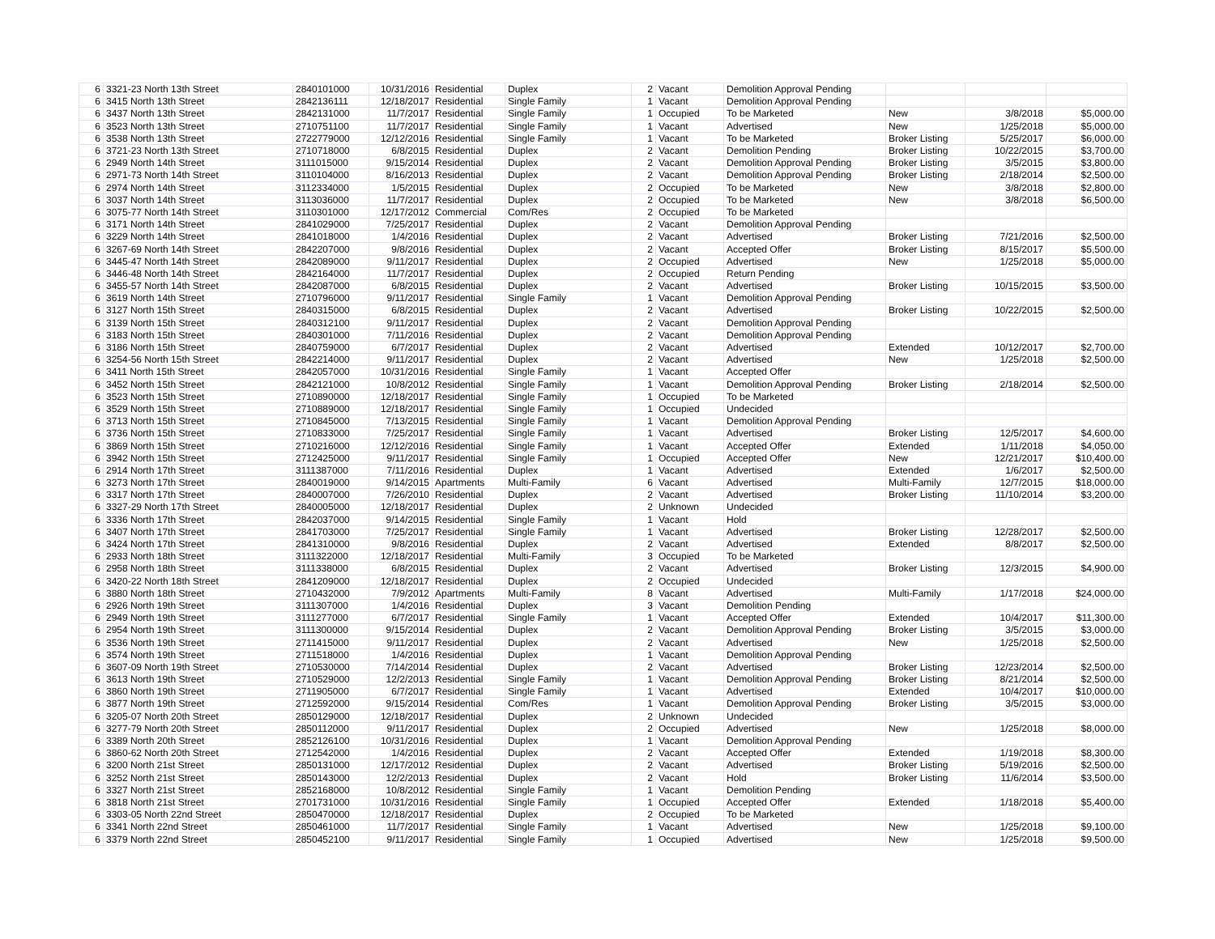| 6 | 3321-23 North 13th Street | 2840101000 | 10/31/2016 | Residential | Duplex | 2 | Vacant | Demolition Approval Pending | | | |
| 6 | 3415 North 13th Street | 2842136111 | 12/18/2017 | Residential | Single Family | 1 | Vacant | Demolition Approval Pending | | | |
| 6 | 3437 North 13th Street | 2842131000 | 11/7/2017 | Residential | Single Family | 1 | Occupied | To be Marketed | New | 3/8/2018 | $5,000.00 |
| 6 | 3523 North 13th Street | 2710751100 | 11/7/2017 | Residential | Single Family | 1 | Vacant | Advertised | New | 1/25/2018 | $5,000.00 |
| 6 | 3538 North 13th Street | 2722779000 | 12/12/2016 | Residential | Single Family | 1 | Vacant | To be Marketed | Broker Listing | 5/25/2017 | $6,000.00 |
| 6 | 3721-23 North 13th Street | 2710718000 | 6/8/2015 | Residential | Duplex | 2 | Vacant | Demolition Pending | Broker Listing | 10/22/2015 | $3,700.00 |
| 6 | 2949 North 14th Street | 3111015000 | 9/15/2014 | Residential | Duplex | 2 | Vacant | Demolition Approval Pending | Broker Listing | 3/5/2015 | $3,800.00 |
| 6 | 2971-73 North 14th Street | 3110104000 | 8/16/2013 | Residential | Duplex | 2 | Vacant | Demolition Approval Pending | Broker Listing | 2/18/2014 | $2,500.00 |
| 6 | 2974 North 14th Street | 3112334000 | 1/5/2015 | Residential | Duplex | 2 | Occupied | To be Marketed | New | 3/8/2018 | $2,800.00 |
| 6 | 3037 North 14th Street | 3113036000 | 11/7/2017 | Residential | Duplex | 2 | Occupied | To be Marketed | New | 3/8/2018 | $6,500.00 |
| 6 | 3075-77 North 14th Street | 3110301000 | 12/17/2012 | Commercial | Com/Res | 2 | Occupied | To be Marketed | | | |
| 6 | 3171 North 14th Street | 2841029000 | 7/25/2017 | Residential | Duplex | 2 | Vacant | Demolition Approval Pending | | | |
| 6 | 3229 North 14th Street | 2841018000 | 1/4/2016 | Residential | Duplex | 2 | Vacant | Advertised | Broker Listing | 7/21/2016 | $2,500.00 |
| 6 | 3267-69 North 14th Street | 2842207000 | 9/8/2016 | Residential | Duplex | 2 | Vacant | Accepted Offer | Broker Listing | 8/15/2017 | $5,500.00 |
| 6 | 3445-47 North 14th Street | 2842089000 | 9/11/2017 | Residential | Duplex | 2 | Occupied | Advertised | New | 1/25/2018 | $5,000.00 |
| 6 | 3446-48 North 14th Street | 2842164000 | 11/7/2017 | Residential | Duplex | 2 | Occupied | Return Pending | | | |
| 6 | 3455-57 North 14th Street | 2842087000 | 6/8/2015 | Residential | Duplex | 2 | Vacant | Advertised | Broker Listing | 10/15/2015 | $3,500.00 |
| 6 | 3619 North 14th Street | 2710796000 | 9/11/2017 | Residential | Single Family | 1 | Vacant | Demolition Approval Pending | | | |
| 6 | 3127 North 15th Street | 2840315000 | 6/8/2015 | Residential | Duplex | 2 | Vacant | Advertised | Broker Listing | 10/22/2015 | $2,500.00 |
| 6 | 3139 North 15th Street | 2840312100 | 9/11/2017 | Residential | Duplex | 2 | Vacant | Demolition Approval Pending | | | |
| 6 | 3183 North 15th Street | 2840301000 | 7/11/2016 | Residential | Duplex | 2 | Vacant | Demolition Approval Pending | | | |
| 6 | 3186 North 15th Street | 2840759000 | 6/7/2017 | Residential | Duplex | 2 | Vacant | Advertised | Extended | 10/12/2017 | $2,700.00 |
| 6 | 3254-56 North 15th Street | 2842214000 | 9/11/2017 | Residential | Duplex | 2 | Vacant | Advertised | New | 1/25/2018 | $2,500.00 |
| 6 | 3411 North 15th Street | 2842057000 | 10/31/2016 | Residential | Single Family | 1 | Vacant | Accepted Offer | | | |
| 6 | 3452 North 15th Street | 2842121000 | 10/8/2012 | Residential | Single Family | 1 | Vacant | Demolition Approval Pending | Broker Listing | 2/18/2014 | $2,500.00 |
| 6 | 3523 North 15th Street | 2710890000 | 12/18/2017 | Residential | Single Family | 1 | Occupied | To be Marketed | | | |
| 6 | 3529 North 15th Street | 2710889000 | 12/18/2017 | Residential | Single Family | 1 | Occupied | Undecided | | | |
| 6 | 3713 North 15th Street | 2710845000 | 7/13/2015 | Residential | Single Family | 1 | Vacant | Demolition Approval Pending | | | |
| 6 | 3736 North 15th Street | 2710833000 | 7/25/2017 | Residential | Single Family | 1 | Vacant | Advertised | Broker Listing | 12/5/2017 | $4,600.00 |
| 6 | 3869 North 15th Street | 2710216000 | 12/12/2016 | Residential | Single Family | 1 | Vacant | Accepted Offer | Extended | 1/11/2018 | $4,050.00 |
| 6 | 3942 North 15th Street | 2712425000 | 9/11/2017 | Residential | Single Family | 1 | Occupied | Accepted Offer | New | 12/21/2017 | $10,400.00 |
| 6 | 2914 North 17th Street | 3111387000 | 7/11/2016 | Residential | Duplex | 1 | Vacant | Advertised | Extended | 1/6/2017 | $2,500.00 |
| 6 | 3273 North 17th Street | 2840019000 | 9/14/2015 | Apartments | Multi-Family | 6 | Vacant | Advertised | Multi-Family | 12/7/2015 | $18,000.00 |
| 6 | 3317 North 17th Street | 2840007000 | 7/26/2010 | Residential | Duplex | 2 | Vacant | Advertised | Broker Listing | 11/10/2014 | $3,200.00 |
| 6 | 3327-29 North 17th Street | 2840005000 | 12/18/2017 | Residential | Duplex | 2 | Unknown | Undecided | | | |
| 6 | 3336 North 17th Street | 2842037000 | 9/14/2015 | Residential | Single Family | 1 | Vacant | Hold | | | |
| 6 | 3407 North 17th Street | 2841703000 | 7/25/2017 | Residential | Single Family | 1 | Vacant | Advertised | Broker Listing | 12/28/2017 | $2,500.00 |
| 6 | 3424 North 17th Street | 2841310000 | 9/8/2016 | Residential | Duplex | 2 | Vacant | Advertised | Extended | 8/8/2017 | $2,500.00 |
| 6 | 2933 North 18th Street | 3111322000 | 12/18/2017 | Residential | Multi-Family | 3 | Occupied | To be Marketed | | | |
| 6 | 2958 North 18th Street | 3111338000 | 6/8/2015 | Residential | Duplex | 2 | Vacant | Advertised | Broker Listing | 12/3/2015 | $4,900.00 |
| 6 | 3420-22 North 18th Street | 2841209000 | 12/18/2017 | Residential | Duplex | 2 | Occupied | Undecided | | | |
| 6 | 3880 North 18th Street | 2710432000 | 7/9/2012 | Apartments | Multi-Family | 8 | Vacant | Advertised | Multi-Family | 1/17/2018 | $24,000.00 |
| 6 | 2926 North 19th Street | 3111307000 | 1/4/2016 | Residential | Duplex | 3 | Vacant | Demolition Pending | | | |
| 6 | 2949 North 19th Street | 3111277000 | 6/7/2017 | Residential | Single Family | 1 | Vacant | Accepted Offer | Extended | 10/4/2017 | $11,300.00 |
| 6 | 2954 North 19th Street | 3111300000 | 9/15/2014 | Residential | Duplex | 2 | Vacant | Demolition Approval Pending | Broker Listing | 3/5/2015 | $3,000.00 |
| 6 | 3536 North 19th Street | 2711415000 | 9/11/2017 | Residential | Duplex | 2 | Vacant | Advertised | New | 1/25/2018 | $2,500.00 |
| 6 | 3574 North 19th Street | 2711518000 | 1/4/2016 | Residential | Duplex | 1 | Vacant | Demolition Approval Pending | | | |
| 6 | 3607-09 North 19th Street | 2710530000 | 7/14/2014 | Residential | Duplex | 2 | Vacant | Advertised | Broker Listing | 12/23/2014 | $2,500.00 |
| 6 | 3613 North 19th Street | 2710529000 | 12/2/2013 | Residential | Single Family | 1 | Vacant | Demolition Approval Pending | Broker Listing | 8/21/2014 | $2,500.00 |
| 6 | 3860 North 19th Street | 2711905000 | 6/7/2017 | Residential | Single Family | 1 | Vacant | Advertised | Extended | 10/4/2017 | $10,000.00 |
| 6 | 3877 North 19th Street | 2712592000 | 9/15/2014 | Residential | Com/Res | 1 | Vacant | Demolition Approval Pending | Broker Listing | 3/5/2015 | $3,000.00 |
| 6 | 3205-07 North 20th Street | 2850129000 | 12/18/2017 | Residential | Duplex | 2 | Unknown | Undecided | | | |
| 6 | 3277-79 North 20th Street | 2850112000 | 9/11/2017 | Residential | Duplex | 2 | Occupied | Advertised | New | 1/25/2018 | $8,000.00 |
| 6 | 3389 North 20th Street | 2852126100 | 10/31/2016 | Residential | Duplex | 1 | Vacant | Demolition Approval Pending | | | |
| 6 | 3860-62 North 20th Street | 2712542000 | 1/4/2016 | Residential | Duplex | 2 | Vacant | Accepted Offer | Extended | 1/19/2018 | $8,300.00 |
| 6 | 3200 North 21st Street | 2850131000 | 12/17/2012 | Residential | Duplex | 2 | Vacant | Advertised | Broker Listing | 5/19/2016 | $2,500.00 |
| 6 | 3252 North 21st Street | 2850143000 | 12/2/2013 | Residential | Duplex | 2 | Vacant | Hold | Broker Listing | 11/6/2014 | $3,500.00 |
| 6 | 3327 North 21st Street | 2852168000 | 10/8/2012 | Residential | Single Family | 1 | Vacant | Demolition Pending | | | |
| 6 | 3818 North 21st Street | 2701731000 | 10/31/2016 | Residential | Single Family | 1 | Occupied | Accepted Offer | Extended | 1/18/2018 | $5,400.00 |
| 6 | 3303-05 North 22nd Street | 2850470000 | 12/18/2017 | Residential | Duplex | 2 | Occupied | To be Marketed | | | |
| 6 | 3341 North 22nd Street | 2850461000 | 11/7/2017 | Residential | Single Family | 1 | Vacant | Advertised | New | 1/25/2018 | $9,100.00 |
| 6 | 3379 North 22nd Street | 2850452100 | 9/11/2017 | Residential | Single Family | 1 | Occupied | Advertised | New | 1/25/2018 | $9,500.00 |